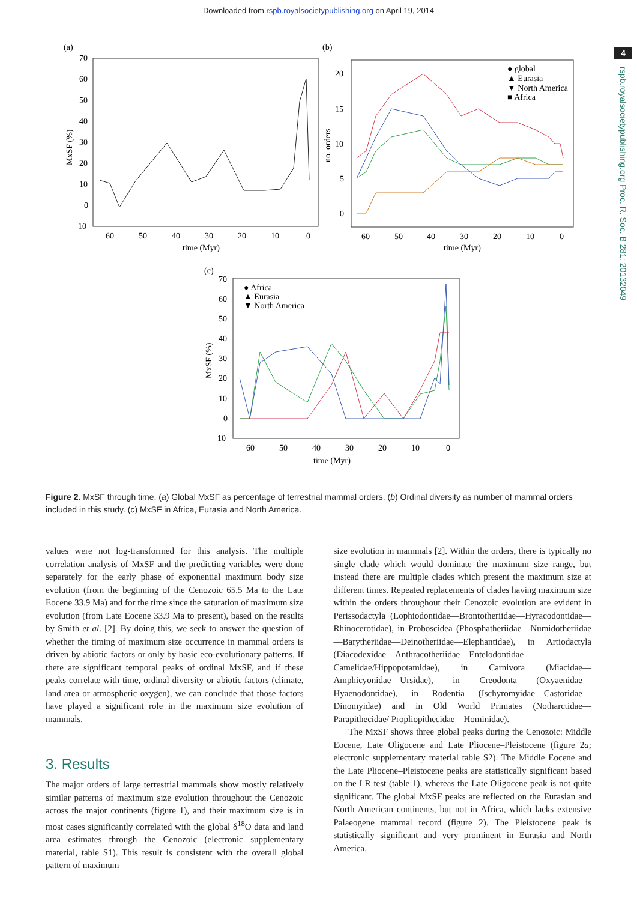Downloaded from rspb.royalsocietypublishing.org on April 19, 2014
4
rspb.royalsocietypublishing.org Proc. R. Soc. B 281: 20132049
(a)
70
60
50
40
30
20
10
0
−10
60
50
40
30
20
10
0
time (Myr)
MxSF (%)
(b)
20
15
10
5
0
60
50
40
30
20
10
0
time (Myr)
no. orders
● global
▲ Eurasia
▼ North America
■ Africa
(c)
70
60
50
40
30
20
10
0
−10
60
50
40
30
20
10
0
time (Myr)
MxSF (%)
● Africa
▲ Eurasia
▼ North America
Figure 2. MxSF through time. (a) Global MxSF as percentage of terrestrial mammal orders. (b) Ordinal diversity as number of mammal orders included in this study. (c) MxSF in Africa, Eurasia and North America.
values were not log-transformed for this analysis. The multiple correlation analysis of MxSF and the predicting variables were done separately for the early phase of exponential maximum body size evolution (from the beginning of the Cenozoic 65.5 Ma to the Late Eocene 33.9 Ma) and for the time since the saturation of maximum size evolution (from Late Eocene 33.9 Ma to present), based on the results by Smith et al. [2]. By doing this, we seek to answer the question of whether the timing of maximum size occurrence in mammal orders is driven by abiotic factors or only by basic eco-evolutionary patterns. If there are significant temporal peaks of ordinal MxSF, and if these peaks correlate with time, ordinal diversity or abiotic factors (climate, land area or atmospheric oxygen), we can conclude that those factors have played a significant role in the maximum size evolution of mammals.
3. Results
The major orders of large terrestrial mammals show mostly relatively similar patterns of maximum size evolution throughout the Cenozoic across the major continents (figure 1), and their maximum size is in most cases significantly correlated with the global δ<sup>18</sup>O data and land area estimates through the Cenozoic (electronic supplementary material, table S1). This result is consistent with the overall global pattern of maximum
size evolution in mammals [2]. Within the orders, there is typically no single clade which would dominate the maximum size range, but instead there are multiple clades which present the maximum size at different times. Repeated replacements of clades having maximum size within the orders throughout their Cenozoic evolution are evident in Perissodactyla (Lophiodontidae—Brontotheriidae—Hyracodontidae—Rhinocerotidae), in Proboscidea (Phosphatheriidae—Numidotheriidae—Barytheriidae—Deinotheriidae—Elephantidae), in Artiodactyla (Diacodexidae—Anthracotheriidae—Entelodontidae—Camelidae/Hippopotamidae), in Carnivora (Miacidae—Amphicyonidae—Ursidae), in Creodonta (Oxyaenidae—Hyaenodontidae), in Rodentia (Ischyromyidae—Castoridae—Dinomyidae) and in Old World Primates (Notharctidae—Parapithecidae/ Propliopithecidae—Hominidae).
The MxSF shows three global peaks during the Cenozoic: Middle Eocene, Late Oligocene and Late Pliocene–Pleistocene (figure 2a; electronic supplementary material table S2). The Middle Eocene and the Late Pliocene–Pleistocene peaks are statistically significant based on the LR test (table 1), whereas the Late Oligocene peak is not quite significant. The global MxSF peaks are reflected on the Eurasian and North American continents, but not in Africa, which lacks extensive Palaeogene mammal record (figure 2). The Pleistocene peak is statistically significant and very prominent in Eurasia and North America,